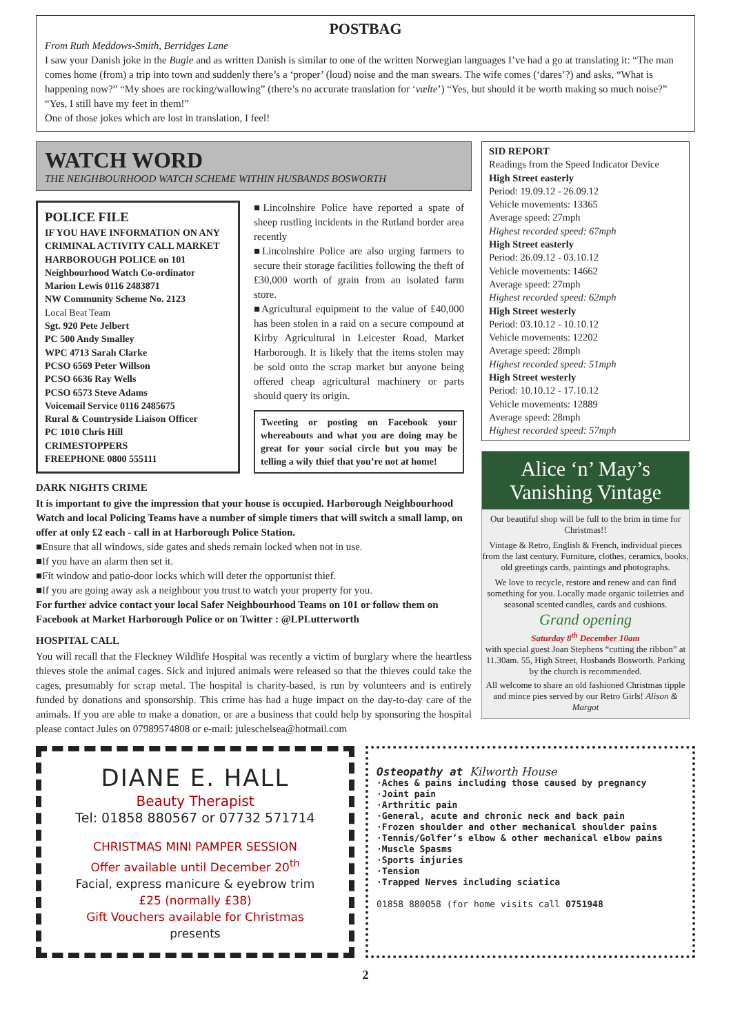POSTBAG
From Ruth Meddows-Smith, Berridges Lane
I saw your Danish joke in the Bugle and as written Danish is similar to one of the written Norwegian languages I’ve had a go at translating it: “The man comes home (from) a trip into town and suddenly there’s a ‘proper’ (loud) noise and the man swears. The wife comes (‘dares’?) and asks, “What is happening now?” “My shoes are rocking/wallowing” (there’s no accurate translation for ‘vælte’) “Yes, but should it be worth making so much noise?” “Yes, I still have my feet in them!”
One of those jokes which are lost in translation, I feel!
WATCH WORD
THE NEIGHBOURHOOD WATCH SCHEME WITHIN HUSBANDS BOSWORTH
POLICE FILE
IF YOU HAVE INFORMATION ON ANY CRIMINAL ACTIVITY CALL MARKET HARBOROUGH POLICE on 101
Neighbourhood Watch Co-ordinator
Marion Lewis 0116 2483871
NW Community Scheme No. 2123
Local Beat Team
Sgt. 920 Pete Jelbert
PC 500 Andy Smalley
WPC 4713 Sarah Clarke
PCSO 6569 Peter Willson
PCSO 6636 Ray Wells
PCSO 6573 Steve Adams
Voicemail Service 0116 2485675
Rural & Countryside Liaison Officer
PC 1010 Chris Hill
CRIMESTOPPERS
FREEPHONE 0800 555111
■Lincolnshire Police have reported a spate of sheep rustling incidents in the Rutland border area recently
■Lincolnshire Police are also urging farmers to secure their storage facilities following the theft of £30,000 worth of grain from an isolated farm store.
■Agricultural equipment to the value of £40,000 has been stolen in a raid on a secure compound at Kirby Agricultural in Leicester Road, Market Harborough. It is likely that the items stolen may be sold onto the scrap market but anyone being offered cheap agricultural machinery or parts should query its origin.
Tweeting or posting on Facebook your whereabouts and what you are doing may be great for your social circle but you may be telling a wily thief that you’re not at home!
DARK NIGHTS CRIME
It is important to give the impression that your house is occupied. Harborough Neighbourhood Watch and local Policing Teams have a number of simple timers that will switch a small lamp, on offer at only £2 each - call in at Harborough Police Station.
■Ensure that all windows, side gates and sheds remain locked when not in use.
■If you have an alarm then set it.
■Fit window and patio-door locks which will deter the opportunist thief.
■If you are going away ask a neighbour you trust to watch your property for you.
For further advice contact your local Safer Neighbourhood Teams on 101 or follow them on Facebook at Market Harborough Police or on Twitter : @LPLutterworth
HOSPITAL CALL
You will recall that the Fleckney Wildlife Hospital was recently a victim of burglary where the heartless thieves stole the animal cages. Sick and injured animals were released so that the thieves could take the cages, presumably for scrap metal. The hospital is charity-based, is run by volunteers and is entirely funded by donations and sponsorship. This crime has had a huge impact on the day-to-day care of the animals. If you are able to make a donation, or are a business that could help by sponsoring the hospital please contact Jules on 07989574808 or e-mail: juleschelsea@hotmail.com
SID REPORT
Readings from the Speed Indicator Device
High Street easterly
Period: 19.09.12 - 26.09.12
Vehicle movements: 13365
Average speed: 27mph
Highest recorded speed: 67mph
High Street easterly
Period: 26.09.12 - 03.10.12
Vehicle movements: 14662
Average speed: 27mph
Highest recorded speed: 62mph
High Street westerly
Period: 03.10.12 - 10.10.12
Vehicle movements: 12202
Average speed: 28mph
Highest recorded speed: 51mph
High Street westerly
Period: 10.10.12 - 17.10.12
Vehicle movements: 12889
Average speed: 28mph
Highest recorded speed: 57mph
Alice ‘n’ May’s
Vanishing Vintage
Our beautiful shop will be full to the brim in time for Christmas!!
Vintage & Retro, English & French, individual pieces from the last century. Furniture, clothes, ceramics, books, old greetings cards, paintings and photographs.
We love to recycle, restore and renew and can find something for you. Locally made organic toiletries and seasonal scented candles, cards and cushions.
Grand opening
Saturday 8<sup>th</sup> December 10am
with special guest Joan Stephens “cutting the ribbon” at 11.30am. 55, High Street, Husbands Bosworth. Parking by the church is recommended.
All welcome to share an old fashioned Christmas tipple and mince pies served by our Retro Girls! Alison & Margot
DIANE E. HALL
Beauty Therapist
Tel: 01858 880567 or 07732 571714
CHRISTMAS MINI PAMPER SESSION
Offer available until December 20<sup>th</sup>
Facial, express manicure & eyebrow trim
£25 (normally £38)
Gift Vouchers available for Christmas
presents
Osteopathy at Kilworth House
·Aches & pains including those caused by pregnancy
·Joint pain
·Arthritic pain
·General, acute and chronic neck and back pain
·Frozen shoulder and other mechanical shoulder pains
·Tennis/Golfer’s elbow & other mechanical elbow pains
·Muscle Spasms
·Sports injuries
·Tension
·Trapped Nerves including sciatica
01858 880058 (for home visits call 0751948
2